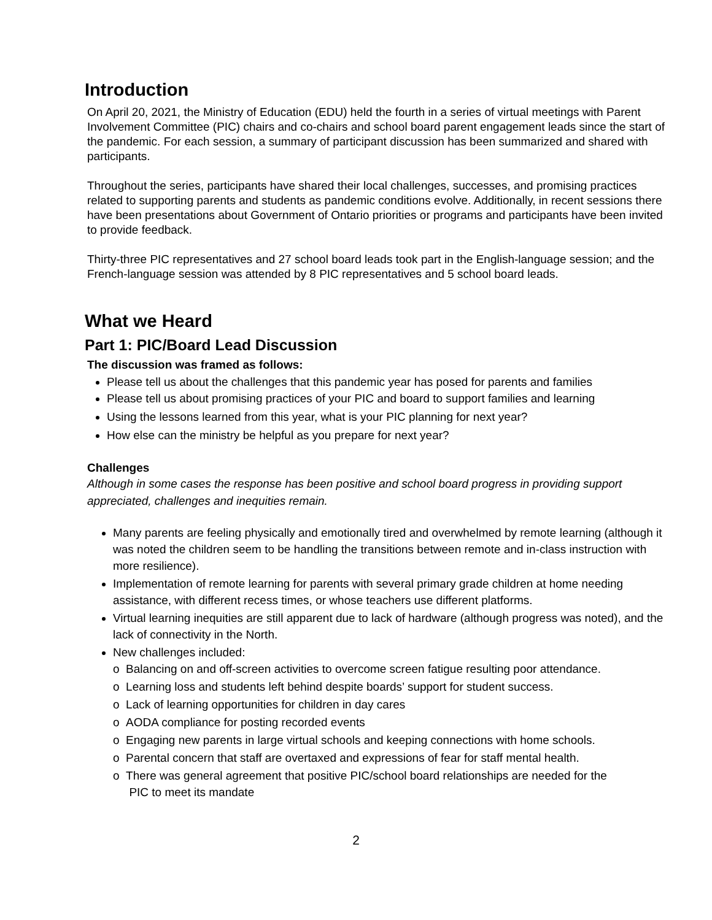Introduction
On April 20, 2021, the Ministry of Education (EDU) held the fourth in a series of virtual meetings with Parent Involvement Committee (PIC) chairs and co-chairs and school board parent engagement leads since the start of the pandemic. For each session, a summary of participant discussion has been summarized and shared with participants.
Throughout the series, participants have shared their local challenges, successes, and promising practices related to supporting parents and students as pandemic conditions evolve. Additionally, in recent sessions there have been presentations about Government of Ontario priorities or programs and participants have been invited to provide feedback.
Thirty-three PIC representatives and 27 school board leads took part in the English-language session; and the French-language session was attended by 8 PIC representatives and 5 school board leads.
What we Heard
Part 1: PIC/Board Lead Discussion
The discussion was framed as follows:
Please tell us about the challenges that this pandemic year has posed for parents and families
Please tell us about promising practices of your PIC and board to support families and learning
Using the lessons learned from this year, what is your PIC planning for next year?
How else can the ministry be helpful as you prepare for next year?
Challenges
Although in some cases the response has been positive and school board progress in providing support appreciated, challenges and inequities remain.
Many parents are feeling physically and emotionally tired and overwhelmed by remote learning (although it was noted the children seem to be handling the transitions between remote and in-class instruction with more resilience).
Implementation of remote learning for parents with several primary grade children at home needing assistance, with different recess times, or whose teachers use different platforms.
Virtual learning inequities are still apparent due to lack of hardware (although progress was noted), and the lack of connectivity in the North.
New challenges included:
o Balancing on and off-screen activities to overcome screen fatigue resulting poor attendance.
o Learning loss and students left behind despite boards’ support for student success.
o Lack of learning opportunities for children in day cares
o AODA compliance for posting recorded events
o Engaging new parents in large virtual schools and keeping connections with home schools.
o Parental concern that staff are overtaxed and expressions of fear for staff mental health.
o There was general agreement that positive PIC/school board relationships are needed for the
PIC to meet its mandate
2